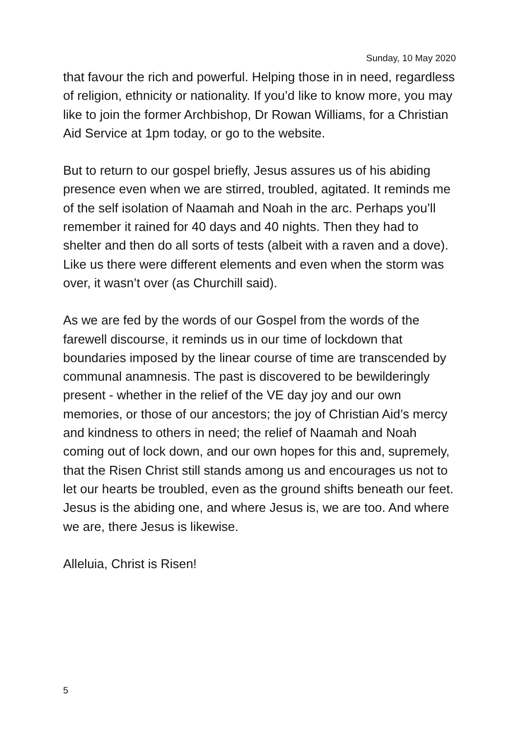Sunday, 10 May 2020
that favour the rich and powerful. Helping those in in need, regardless of religion, ethnicity or nationality. If you’d like to know more, you may like to join the former Archbishop, Dr Rowan Williams, for a Christian Aid Service at 1pm today, or go to the website.
But to return to our gospel briefly, Jesus assures us of his abiding presence even when we are stirred, troubled, agitated. It reminds me of the self isolation of Naamah and Noah in the arc. Perhaps you’ll remember it rained for 40 days and 40 nights. Then they had to shelter and then do all sorts of tests (albeit with a raven and a dove). Like us there were different elements and even when the storm was over, it wasn’t over (as Churchill said).
As we are fed by the words of our Gospel from the words of the farewell discourse, it reminds us in our time of lockdown that boundaries imposed by the linear course of time are transcended by communal anamnesis. The past is discovered to be bewilderingly present - whether in the relief of the VE day joy and our own memories, or those of our ancestors; the joy of Christian Aid’s mercy and kindness to others in need; the relief of Naamah and Noah coming out of lock down, and our own hopes for this and, supremely, that the Risen Christ still stands among us and encourages us not to let our hearts be troubled, even as the ground shifts beneath our feet. Jesus is the abiding one, and where Jesus is, we are too. And where we are, there Jesus is likewise.
Alleluia, Christ is Risen!
5